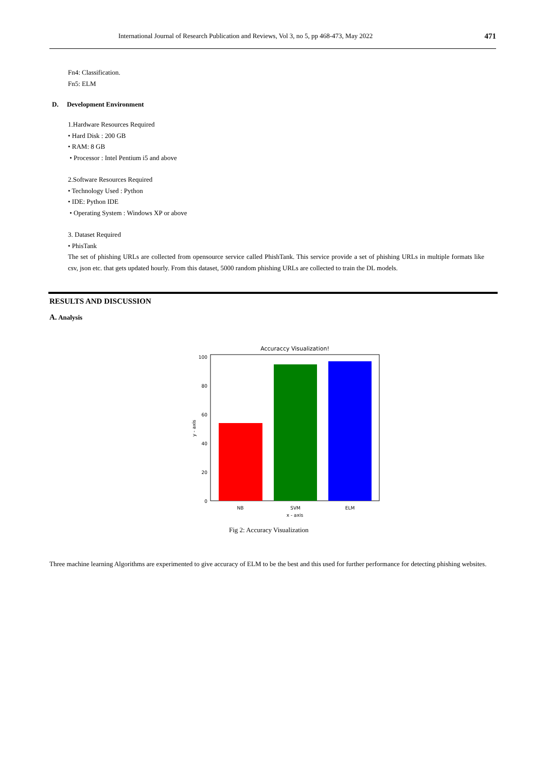International Journal of Research Publication and Reviews, Vol 3, no 5, pp 468-473, May 2022 471
Fn4: Classification.
Fn5: ELM
D. Development Environment
1.Hardware Resources Required
• Hard Disk : 200 GB
• RAM: 8 GB
• Processor : Intel Pentium i5 and above
2.Software Resources Required
• Technology Used : Python
• IDE: Python IDE
• Operating System : Windows XP or above
3. Dataset Required
• PhisTank
The set of phishing URLs are collected from opensource service called PhishTank. This service provide a set of phishing URLs in multiple formats like csv, json etc. that gets updated hourly. From this dataset, 5000 random phishing URLs are collected to train the DL models.
RESULTS AND DISCUSSION
A. Analysis
Accuraccy Visualization!
0
20
40
60
80
100
NB
SVM
ELM
x - axis
y - axis
Fig 2: Accuracy Visualization
Three machine learning Algorithms are experimented to give accuracy of ELM to be the best and this used for further performance for detecting phishing websites.